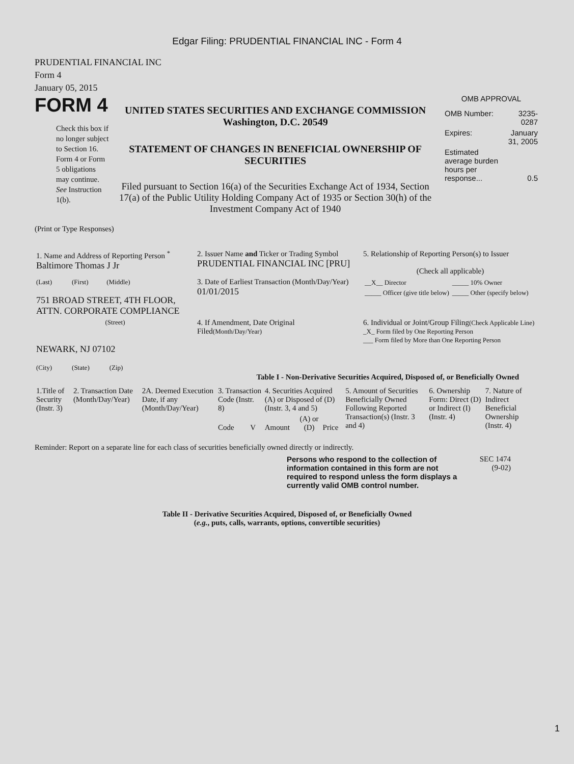Edgar Filing: PRUDENTIAL FINANCIAL INC - Form 4
PRUDENTIAL FINANCIAL INC
Form 4
January 05, 2015
FORM 4
Check this box if no longer subject to Section 16. Form 4 or Form 5 obligations may continue. See Instruction 1(b).
UNITED STATES SECURITIES AND EXCHANGE COMMISSION
Washington, D.C. 20549
STATEMENT OF CHANGES IN BENEFICIAL OWNERSHIP OF SECURITIES
Filed pursuant to Section 16(a) of the Securities Exchange Act of 1934, Section 17(a) of the Public Utility Holding Company Act of 1935 or Section 30(h) of the Investment Company Act of 1940
OMB APPROVAL
| OMB Number: | 3235-0287 |
| Expires: | January 31, 2005 |
| Estimated average burden hours per response... | 0.5 |
(Print or Type Responses)
| 1. Name and Address of Reporting Person <sup>*</sup> Baltimore Thomas J Jr | 2. Issuer Name and Ticker or Trading Symbol PRUDENTIAL FINANCIAL INC [PRU] | 5. Relationship of Reporting Person(s) to Issuer (Check all applicable) |
| (Last) (First) (Middle) 751 BROAD STREET, 4TH FLOOR, ATTN. CORPORATE COMPLIANCE | 3. Date of Earliest Transaction (Month/Day/Year) 01/01/2015 | / __X__ Director / _____ 10% Owner / / _____ Officer (give title below) / _____ Other (specify below) / |
| (Street) NEWARK, NJ 07102 (City) (State) (Zip) | 4. If Amendment, Date Original Filed (Month/Day/Year) | 6. Individual or Joint/Group Filing (Check Applicable Line) _X_ Form filed by One Reporting Person ___ Form filed by More than One Reporting Person |
Table I - Non-Derivative Securities Acquired, Disposed of, or Beneficially Owned
| 1.Title of Security (Instr. 3) | 2. Transaction Date (Month/Day/Year) | 2A. Deemed Execution Date, if any (Month/Day/Year) | 3. Transaction Code (Instr. 8) | | 4. Securities Acquired (A) or Disposed of (D) (Instr. 3, 4 and 5) | | | 5. Amount of Securities Beneficially Owned Following Reported Transaction(s) (Instr. 3 and 4) | 6. Ownership Form: Direct (D) or Indirect (I) (Instr. 4) | 7. Nature of Indirect Beneficial Ownership (Instr. 4) |
| | | | Code | V | Amount | (A) or (D) | Price | | | |
Reminder: Report on a separate line for each class of securities beneficially owned directly or indirectly.
Persons who respond to the collection of information contained in this form are not required to respond unless the form displays a currently valid OMB control number.
SEC 1474
(9-02)
Table II - Derivative Securities Acquired, Disposed of, or Beneficially Owned
(e.g., puts, calls, warrants, options, convertible securities)
1